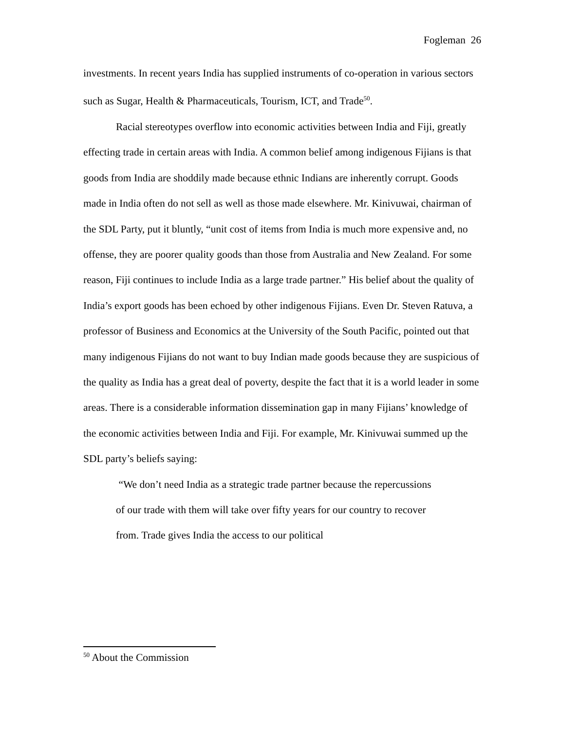Fogleman 26
investments. In recent years India has supplied instruments of co-operation in various sectors such as Sugar, Health & Pharmaceuticals, Tourism, ICT, and Trade<sup>50</sup>.
Racial stereotypes overflow into economic activities between India and Fiji, greatly effecting trade in certain areas with India. A common belief among indigenous Fijians is that goods from India are shoddily made because ethnic Indians are inherently corrupt. Goods made in India often do not sell as well as those made elsewhere. Mr. Kinivuwai, chairman of the SDL Party, put it bluntly, “unit cost of items from India is much more expensive and, no offense, they are poorer quality goods than those from Australia and New Zealand. For some reason, Fiji continues to include India as a large trade partner.” His belief about the quality of India’s export goods has been echoed by other indigenous Fijians. Even Dr. Steven Ratuva, a professor of Business and Economics at the University of the South Pacific, pointed out that many indigenous Fijians do not want to buy Indian made goods because they are suspicious of the quality as India has a great deal of poverty, despite the fact that it is a world leader in some areas. There is a considerable information dissemination gap in many Fijians’ knowledge of the economic activities between India and Fiji. For example, Mr. Kinivuwai summed up the SDL party’s beliefs saying:
“We don’t need India as a strategic trade partner because the repercussions of our trade with them will take over fifty years for our country to recover from. Trade gives India the access to our political
<sup>50</sup> About the Commission